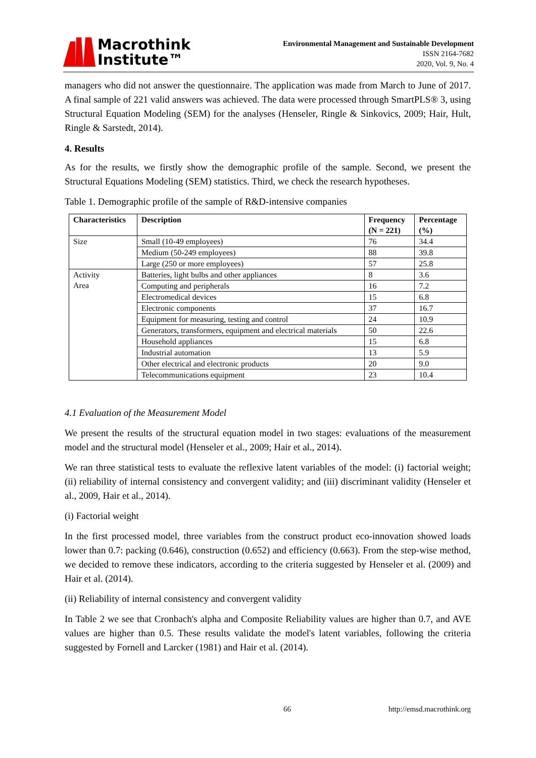Macrothink
Institute™
Environmental Management and Sustainable Development
ISSN 2164-7682
2020, Vol. 9, No. 4
managers who did not answer the questionnaire. The application was made from March to June of 2017. A final sample of 221 valid answers was achieved. The data were processed through SmartPLS® 3, using Structural Equation Modeling (SEM) for the analyses (Henseler, Ringle & Sinkovics, 2009; Hair, Hult, Ringle & Sarstedt, 2014).
4. Results
As for the results, we firstly show the demographic profile of the sample. Second, we present the Structural Equations Modeling (SEM) statistics. Third, we check the research hypotheses.
Table 1. Demographic profile of the sample of R&D-intensive companies
| Characteristics | Description | Frequency (N = 221) | Percentage (%) |
| --- | --- | --- | --- |
| Size | Small (10-49 employees) | 76 | 34.4 |
| | Medium (50-249 employees) | 88 | 39.8 |
| | Large (250 or more employees) | 57 | 25.8 |
| Activity Area | Batteries, light bulbs and other appliances | 8 | 3.6 |
| | Computing and peripherals | 16 | 7.2 |
| | Electromedical devices | 15 | 6.8 |
| | Electronic components | 37 | 16.7 |
| | Equipment for measuring, testing and control | 24 | 10.9 |
| | Generators, transformers, equipment and electrical materials | 50 | 22.6 |
| | Household appliances | 15 | 6.8 |
| | Industrial automation | 13 | 5.9 |
| | Other electrical and electronic products | 20 | 9.0 |
| | Telecommunications equipment | 23 | 10.4 |
4.1 Evaluation of the Measurement Model
We present the results of the structural equation model in two stages: evaluations of the measurement model and the structural model (Henseler et al., 2009; Hair et al., 2014).
We ran three statistical tests to evaluate the reflexive latent variables of the model: (i) factorial weight; (ii) reliability of internal consistency and convergent validity; and (iii) discriminant validity (Henseler et al., 2009, Hair et al., 2014).
(i) Factorial weight
In the first processed model, three variables from the construct product eco-innovation showed loads lower than 0.7: packing (0.646), construction (0.652) and efficiency (0.663). From the step-wise method, we decided to remove these indicators, according to the criteria suggested by Henseler et al. (2009) and Hair et al. (2014).
(ii) Reliability of internal consistency and convergent validity
In Table 2 we see that Cronbach's alpha and Composite Reliability values are higher than 0.7, and AVE values are higher than 0.5. These results validate the model's latent variables, following the criteria suggested by Fornell and Larcker (1981) and Hair et al. (2014).
66 http://emsd.macrothink.org